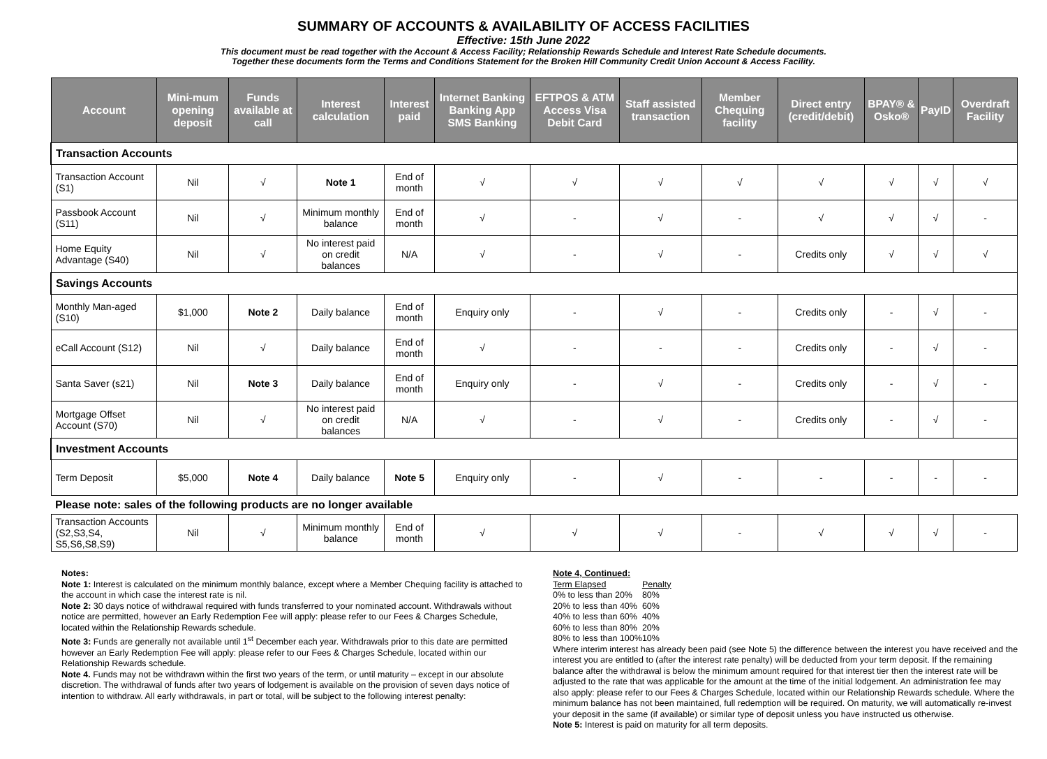SUMMARY OF ACCOUNTS & AVAILABILITY OF ACCESS FACILITIES
Effective: 15th June 2022
This document must be read together with the Account & Access Facility; Relationship Rewards Schedule and Interest Rate Schedule documents.
Together these documents form the Terms and Conditions Statement for the Broken Hill Community Credit Union Account & Access Facility.
| Account | Mini-mum opening deposit | Funds available at call | Interest calculation | Interest paid | Internet Banking Banking App SMS Banking | EFTPOS & ATM Access Visa Debit Card | Staff assisted transaction | Member Chequing facility | Direct entry (credit/debit) | BPAY® & Osko® | PayID | Overdraft Facility |
| --- | --- | --- | --- | --- | --- | --- | --- | --- | --- | --- | --- | --- |
| Transaction Accounts | | | | | | | | | | | | |
| Transaction Account (S1) | Nil | √ | Note 1 | End of month | √ | √ | √ | √ | √ | √ | √ | √ |
| Passbook Account (S11) | Nil | √ | Minimum monthly balance | End of month | √ | - | √ | - | √ | √ | √ | - |
| Home Equity Advantage (S40) | Nil | √ | No interest paid on credit balances | N/A | √ | - | √ | - | Credits only | √ | √ | √ |
| Savings Accounts | | | | | | | | | | | | |
| Monthly Man-aged (S10) | $1,000 | Note 2 | Daily balance | End of month | Enquiry only | - | √ | - | Credits only | - | √ | - |
| eCall Account (S12) | Nil | √ | Daily balance | End of month | √ | - | - | - | Credits only | - | √ | - |
| Santa Saver (s21) | Nil | Note 3 | Daily balance | End of month | Enquiry only | - | √ | - | Credits only | - | √ | - |
| Mortgage Offset Account (S70) | Nil | √ | No interest paid on credit balances | N/A | √ | - | √ | - | Credits only | - | √ | - |
| Investment Accounts | | | | | | | | | | | | |
| Term Deposit | $5,000 | Note 4 | Daily balance | Note 5 | Enquiry only | - | √ | - | - | - | - | - |
| Please note: sales of the following products are no longer available | | | | | | | | | | | | |
| Transaction Accounts (S2,S3,S4, S5,S6,S8,S9) | Nil | √ | Minimum monthly balance | End of month | √ | √ | √ | - | √ | √ | √ | - |
Notes:
Note 1: Interest is calculated on the minimum monthly balance, except where a Member Chequing facility is attached to the account in which case the interest rate is nil.
Note 2: 30 days notice of withdrawal required with funds transferred to your nominated account. Withdrawals without notice are permitted, however an Early Redemption Fee will apply: please refer to our Fees & Charges Schedule, located within the Relationship Rewards schedule.
Note 3: Funds are generally not available until 1<sup>st</sup> December each year. Withdrawals prior to this date are permitted however an Early Redemption Fee will apply: please refer to our Fees & Charges Schedule, located within our Relationship Rewards schedule.
Note 4. Funds may not be withdrawn within the first two years of the term, or until maturity – except in our absolute discretion. The withdrawal of funds after two years of lodgement is available on the provision of seven days notice of intention to withdraw. All early withdrawals, in part or total, will be subject to the following interest penalty:
Note 4, Continued:
| Term Elapsed | Penalty |
| 0% to less than 20% | 80% |
| 20% to less than 40% | 60% |
| 40% to less than 60% | 40% |
| 60% to less than 80% | 20% |
| 80% to less than 100% | 10% |
Where interim interest has already been paid (see Note 5) the difference between the interest you have received and the interest you are entitled to (after the interest rate penalty) will be deducted from your term deposit. If the remaining balance after the withdrawal is below the minimum amount required for that interest tier then the interest rate will be adjusted to the rate that was applicable for the amount at the time of the initial lodgement. An administration fee may also apply: please refer to our Fees & Charges Schedule, located within our Relationship Rewards schedule. Where the minimum balance has not been maintained, full redemption will be required. On maturity, we will automatically re-invest your deposit in the same (if available) or similar type of deposit unless you have instructed us otherwise.
Note 5: Interest is paid on maturity for all term deposits.